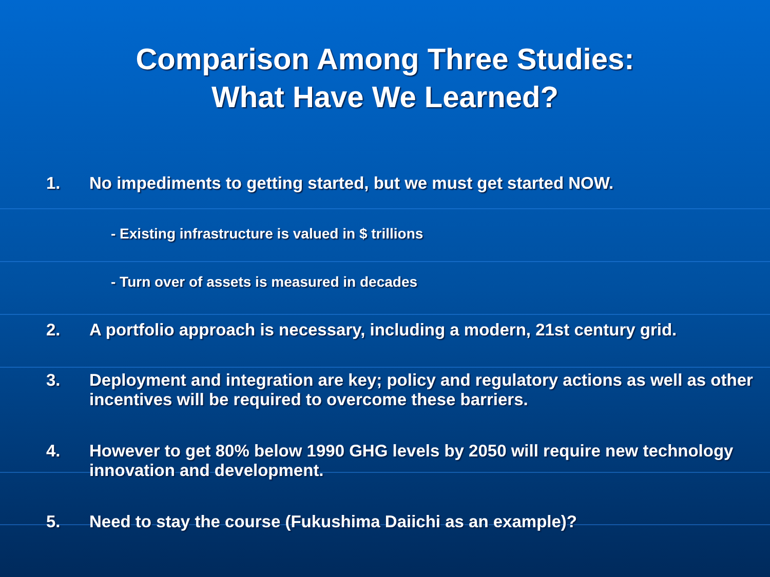Comparison Among Three Studies:
What Have We Learned?
1. No impediments to getting started, but we must get started NOW.
- Existing infrastructure is valued in $ trillions
- Turn over of assets is measured in decades
2. A portfolio approach is necessary, including a modern, 21st century grid.
3. Deployment and integration are key; policy and regulatory actions as well as other incentives will be required to overcome these barriers.
4. However to get 80% below 1990 GHG levels by 2050 will require new technology innovation and development.
5. Need to stay the course (Fukushima Daiichi as an example)?